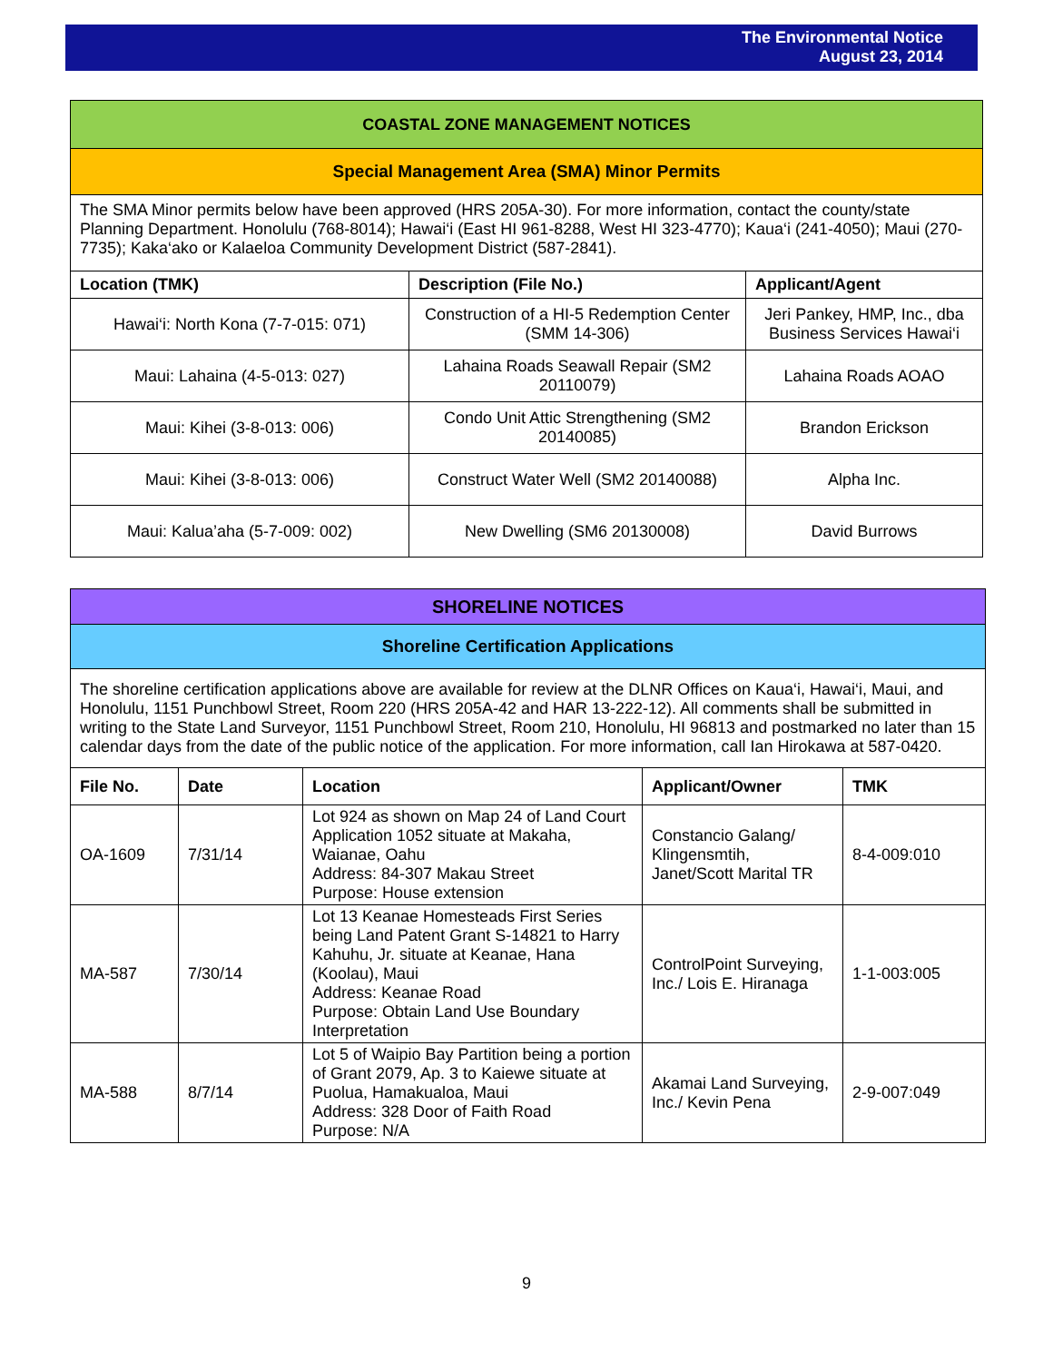The Environmental Notice
August 23, 2014
| COASTAL ZONE MANAGEMENT NOTICES | | |
| Special Management Area (SMA) Minor Permits | | |
| The SMA Minor permits below have been approved (HRS 205A-30). For more information, contact the county/state Planning Department. Honolulu (768-8014); Hawai‘i (East HI 961-8288, West HI 323-4770); Kaua‘i (241-4050); Maui (270-7735); Kaka‘ako or Kalaeloa Community Development District (587-2841). | | |
| Location (TMK) | Description (File No.) | Applicant/Agent |
| Hawai‘i: North Kona (7-7-015: 071) | Construction of a HI-5 Redemption Center (SMM 14-306) | Jeri Pankey, HMP, Inc., dba Business Services Hawai‘i |
| Maui: Lahaina (4-5-013: 027) | Lahaina Roads Seawall Repair (SM2 20110079) | Lahaina Roads AOAO |
| Maui: Kihei (3-8-013: 006) | Condo Unit Attic Strengthening (SM2 20140085) | Brandon Erickson |
| Maui: Kihei (3-8-013: 006) | Construct Water Well (SM2 20140088) | Alpha Inc. |
| Maui: Kalua’aha (5-7-009: 002) | New Dwelling (SM6 20130008) | David Burrows |
| SHORELINE NOTICES | | | | |
| Shoreline Certification Applications | | | | |
| The shoreline certification applications above are available for review at the DLNR Offices on Kaua‘i, Hawai‘i, Maui, and Honolulu, 1151 Punchbowl Street, Room 220 (HRS 205A-42 and HAR 13-222-12). All comments shall be submitted in writing to the State Land Surveyor, 1151 Punchbowl Street, Room 210, Honolulu, HI 96813 and postmarked no later than 15 calendar days from the date of the public notice of the application. For more information, call Ian Hirokawa at 587-0420. | | | | |
| File No. | Date | Location | Applicant/Owner | TMK |
| OA-1609 | 7/31/14 | Lot 924 as shown on Map 24 of Land Court Application 1052 situate at Makaha, Waianae, Oahu Address: 84-307 Makau Street Purpose: House extension | Constancio Galang/ Klingensmtih, Janet/Scott Marital TR | 8-4-009:010 |
| MA-587 | 7/30/14 | Lot 13 Keanae Homesteads First Series being Land Patent Grant S-14821 to Harry Kahuhu, Jr. situate at Keanae, Hana (Koolau), Maui Address: Keanae Road Purpose: Obtain Land Use Boundary Interpretation | ControlPoint Surveying, Inc./ Lois E. Hiranaga | 1-1-003:005 |
| MA-588 | 8/7/14 | Lot 5 of Waipio Bay Partition being a portion of Grant 2079, Ap. 3 to Kaiewe situate at Puolua, Hamakualoa, Maui Address: 328 Door of Faith Road Purpose: N/A | Akamai Land Surveying, Inc./ Kevin Pena | 2-9-007:049 |
9